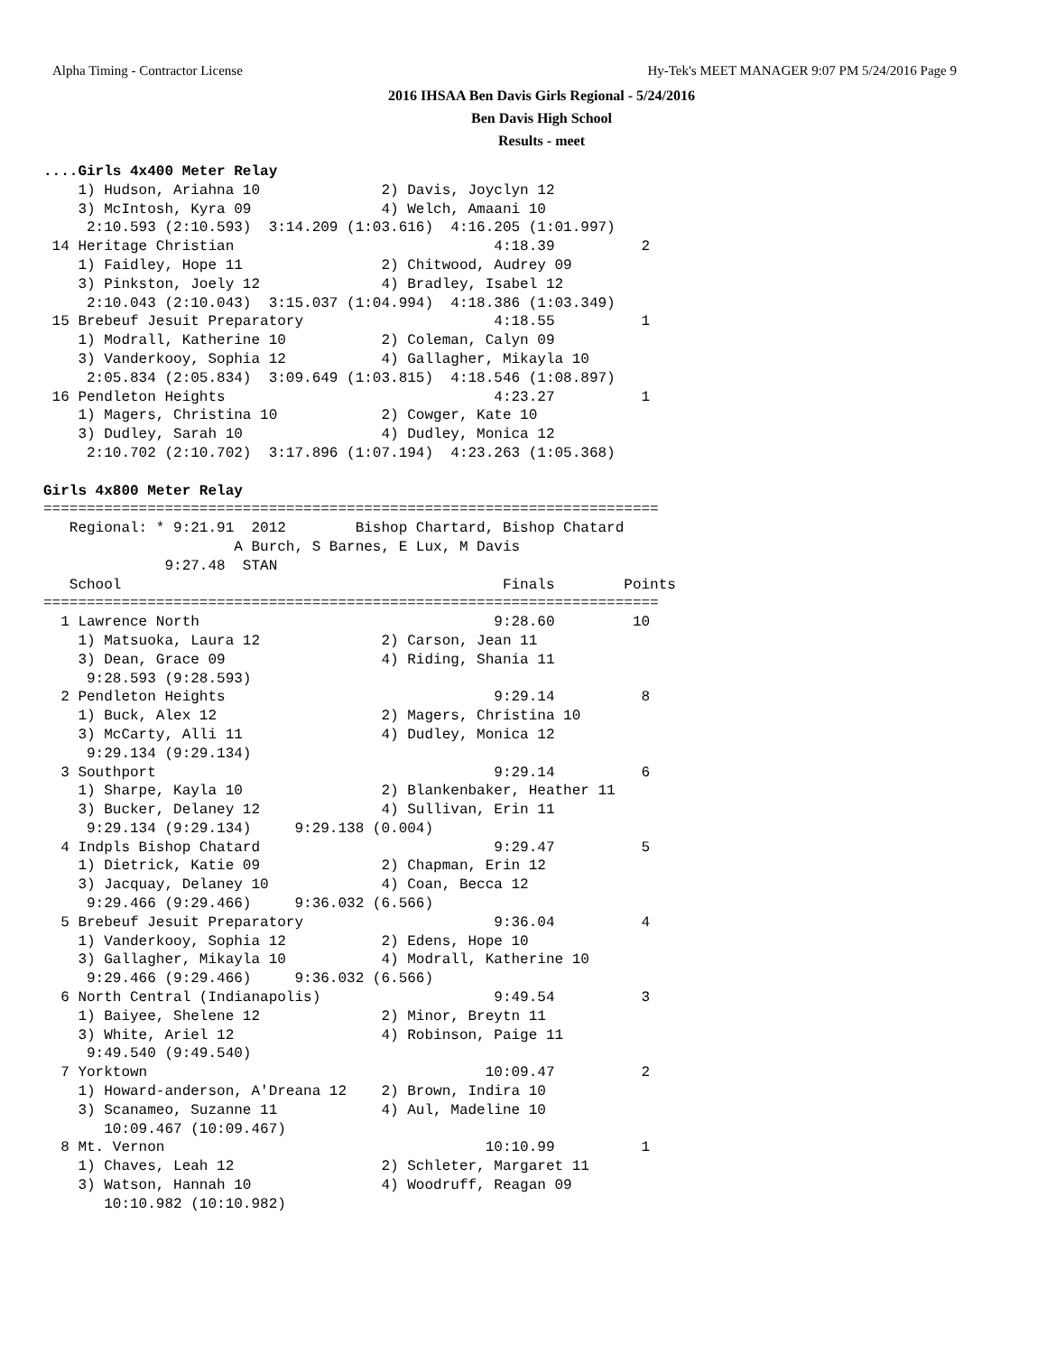Alpha Timing - Contractor License Hy-Tek's MEET MANAGER 9:07 PM 5/24/2016 Page 9
2016 IHSAA Ben Davis Girls Regional - 5/24/2016
Ben Davis High School
Results - meet
....Girls 4x400 Meter Relay
    1) Hudson, Ariahna 10              2) Davis, Joyclyn 12
    3) McIntosh, Kyra 09               4) Welch, Amaani 10
     2:10.593 (2:10.593)  3:14.209 (1:03.616)  4:16.205 (1:01.997)
 14 Heritage Christian                              4:18.39          2
    1) Faidley, Hope 11                2) Chitwood, Audrey 09
    3) Pinkston, Joely 12              4) Bradley, Isabel 12
     2:10.043 (2:10.043)  3:15.037 (1:04.994)  4:18.386 (1:03.349)
 15 Brebeuf Jesuit Preparatory                      4:18.55          1
    1) Modrall, Katherine 10           2) Coleman, Calyn 09
    3) Vanderkooy, Sophia 12           4) Gallagher, Mikayla 10
     2:05.834 (2:05.834)  3:09.649 (1:03.815)  4:18.546 (1:08.897)
 16 Pendleton Heights                               4:23.27          1
    1) Magers, Christina 10            2) Cowger, Kate 10
    3) Dudley, Sarah 10                4) Dudley, Monica 12
     2:10.702 (2:10.702)  3:17.896 (1:07.194)  4:23.263 (1:05.368)

Girls 4x800 Meter Relay
=======================================================================
   Regional: * 9:21.91  2012        Bishop Chartard, Bishop Chatard
                      A Burch, S Barnes, E Lux, M Davis
              9:27.48  STAN
   School                                            Finals        Points
=======================================================================
  1 Lawrence North                                  9:28.60         10
    1) Matsuoka, Laura 12              2) Carson, Jean 11
    3) Dean, Grace 09                  4) Riding, Shania 11
     9:28.593 (9:28.593)
  2 Pendleton Heights                               9:29.14          8
    1) Buck, Alex 12                   2) Magers, Christina 10
    3) McCarty, Alli 11                4) Dudley, Monica 12
     9:29.134 (9:29.134)
  3 Southport                                       9:29.14          6
    1) Sharpe, Kayla 10                2) Blankenbaker, Heather 11
    3) Bucker, Delaney 12              4) Sullivan, Erin 11
     9:29.134 (9:29.134)     9:29.138 (0.004)
  4 Indpls Bishop Chatard                           9:29.47          5
    1) Dietrick, Katie 09              2) Chapman, Erin 12
    3) Jacquay, Delaney 10             4) Coan, Becca 12
     9:29.466 (9:29.466)     9:36.032 (6.566)
  5 Brebeuf Jesuit Preparatory                      9:36.04          4
    1) Vanderkooy, Sophia 12           2) Edens, Hope 10
    3) Gallagher, Mikayla 10           4) Modrall, Katherine 10
     9:29.466 (9:29.466)     9:36.032 (6.566)
  6 North Central (Indianapolis)                    9:49.54          3
    1) Baiyee, Shelene 12              2) Minor, Breytn 11
    3) White, Ariel 12                 4) Robinson, Paige 11
     9:49.540 (9:49.540)
  7 Yorktown                                       10:09.47          2
    1) Howard-anderson, A'Dreana 12    2) Brown, Indira 10
    3) Scanameo, Suzanne 11            4) Aul, Madeline 10
       10:09.467 (10:09.467)
  8 Mt. Vernon                                     10:10.99          1
    1) Chaves, Leah 12                 2) Schleter, Margaret 11
    3) Watson, Hannah 10               4) Woodruff, Reagan 09
       10:10.982 (10:10.982)